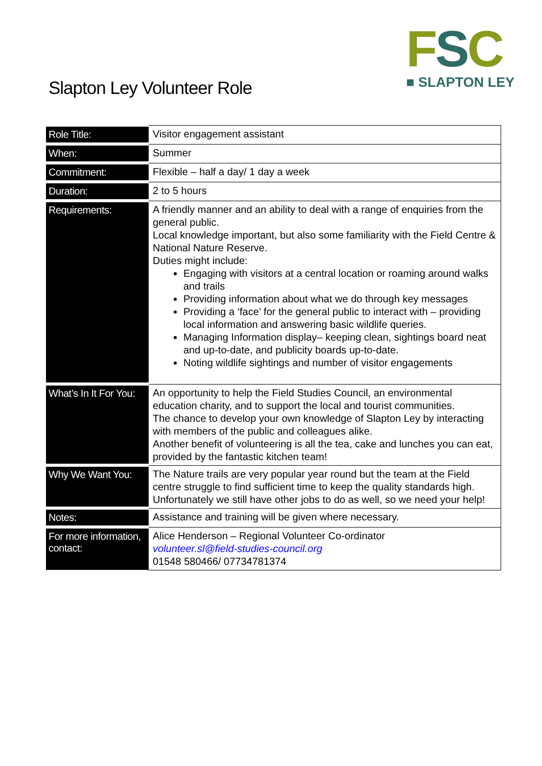FSC
■ SLAPTON LEY
Slapton Ley Volunteer Role
| Role Title: | Visitor engagement assistant |
| When: | Summer |
| Commitment: | Flexible – half a day/ 1 day a week |
| Duration: | 2 to 5 hours |
| Requirements: | A friendly manner and an ability to deal with a range of enquiries from the general public. Local knowledge important, but also some familiarity with the Field Centre & National Nature Reserve. Duties might include: Engaging with visitors at a central location or roaming around walks and trails Providing information about what we do through key messages Providing a ‘face’ for the general public to interact with – providing local information and answering basic wildlife queries. Managing Information display– keeping clean, sightings board neat and up-to-date, and publicity boards up-to-date. Noting wildlife sightings and number of visitor engagements |
| What’s In It For You: | An opportunity to help the Field Studies Council, an environmental education charity, and to support the local and tourist communities. The chance to develop your own knowledge of Slapton Ley by interacting with members of the public and colleagues alike. Another benefit of volunteering is all the tea, cake and lunches you can eat, provided by the fantastic kitchen team! |
| Why We Want You: | The Nature trails are very popular year round but the team at the Field centre struggle to find sufficient time to keep the quality standards high. Unfortunately we still have other jobs to do as well, so we need your help! |
| Notes: | Assistance and training will be given where necessary. |
| For more information, contact: | Alice Henderson – Regional Volunteer Co-ordinator volunteer.sl@field-studies-council.org 01548 580466/ 07734781374 |